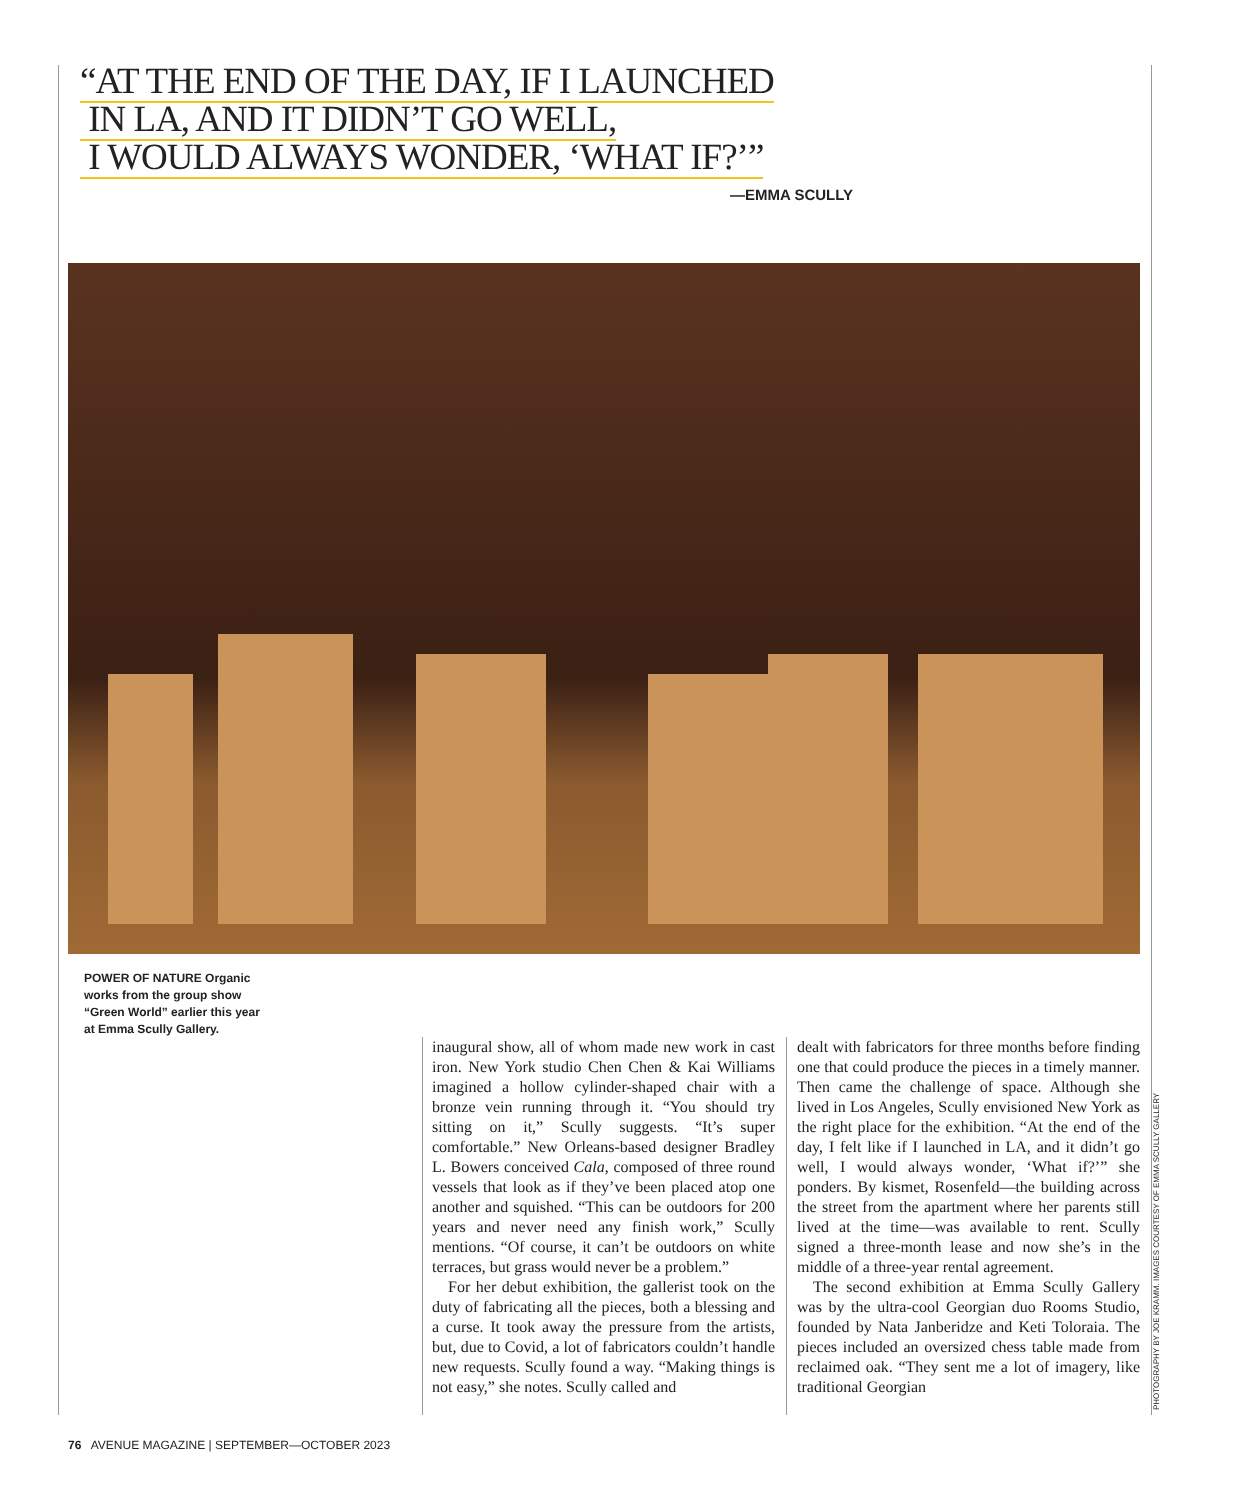“AT THE END OF THE DAY, IF I LAUNCHED
IN LA, AND IT DIDN’T GO WELL,
I WOULD ALWAYS WONDER, ‘WHAT IF?’”
—EMMA SCULLY
POWER OF NATURE Organic works from the group show “Green World” earlier this year at Emma Scully Gallery.
inaugural show, all of whom made new work in cast iron. New York studio Chen Chen & Kai Williams imagined a hollow cylinder-shaped chair with a bronze vein running through it. “You should try sitting on it,” Scully suggests. “It’s super comfortable.” New Orleans-based designer Bradley L. Bowers conceived Cala, composed of three round vessels that look as if they’ve been placed atop one another and squished. “This can be outdoors for 200 years and never need any finish work,” Scully mentions. “Of course, it can’t be outdoors on white terraces, but grass would never be a problem.”
 For her debut exhibition, the gallerist took on the duty of fabricating all the pieces, both a blessing and a curse. It took away the pressure from the artists, but, due to Covid, a lot of fabricators couldn’t handle new requests. Scully found a way. “Making things is not easy,” she notes. Scully called and
dealt with fabricators for three months before finding one that could produce the pieces in a timely manner. Then came the challenge of space. Although she lived in Los Angeles, Scully envisioned New York as the right place for the exhibition. “At the end of the day, I felt like if I launched in LA, and it didn’t go well, I would always wonder, ‘What if?’” she ponders. By kismet, Rosenfeld—the building across the street from the apartment where her parents still lived at the time—was available to rent. Scully signed a three-month lease and now she’s in the middle of a three-year rental agreement.
 The second exhibition at Emma Scully Gallery was by the ultra-cool Georgian duo Rooms Studio, founded by Nata Janberidze and Keti Toloraia. The pieces included an oversized chess table made from reclaimed oak. “They sent me a lot of imagery, like traditional Georgian
PHOTOGRAPHY BY JOE KRAMM. IMAGES COURTESY OF EMMA SCULLY GALLERY
76 AVENUE MAGAZINE | SEPTEMBER—OCTOBER 2023